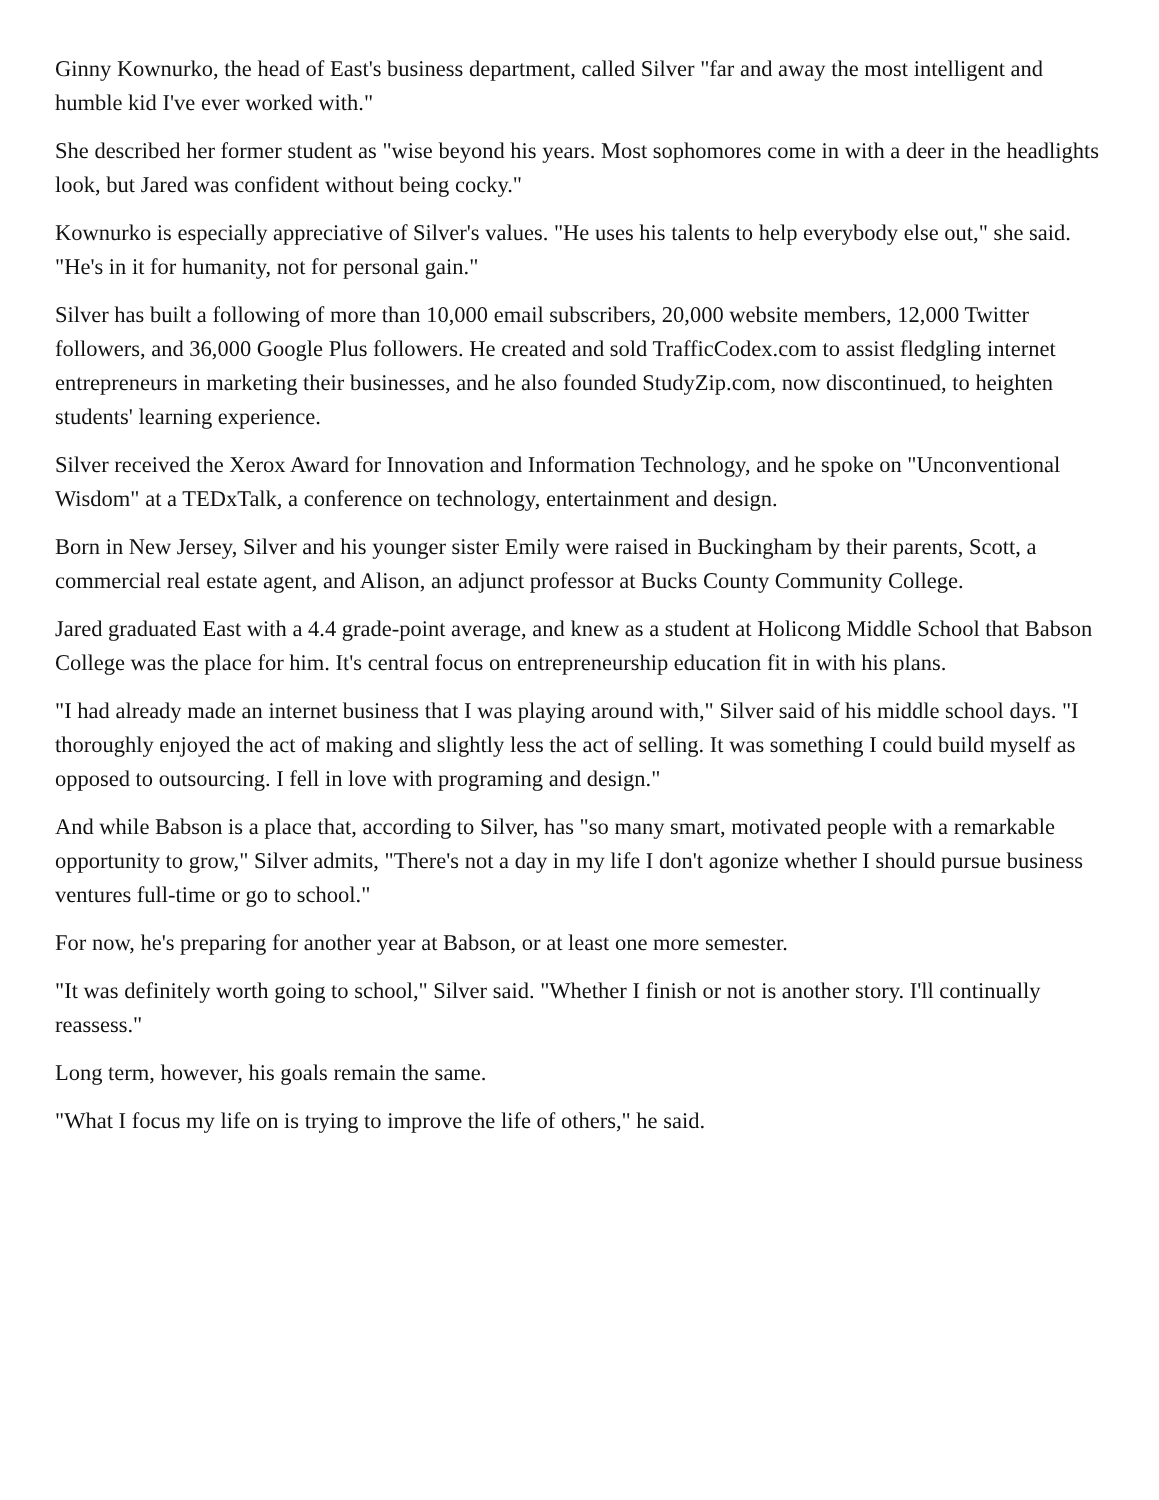Ginny Kownurko, the head of East's business department, called Silver "far and away the most intelligent and humble kid I've ever worked with."
She described her former student as "wise beyond his years. Most sophomores come in with a deer in the headlights look, but Jared was confident without being cocky."
Kownurko is especially appreciative of Silver's values. "He uses his talents to help everybody else out," she said. "He's in it for humanity, not for personal gain."
Silver has built a following of more than 10,000 email subscribers, 20,000 website members, 12,000 Twitter followers, and 36,000 Google Plus followers. He created and sold TrafficCodex.com to assist fledgling internet entrepreneurs in marketing their businesses, and he also founded StudyZip.com, now discontinued, to heighten students' learning experience.
Silver received the Xerox Award for Innovation and Information Technology, and he spoke on "Unconventional Wisdom" at a TEDxTalk, a conference on technology, entertainment and design.
Born in New Jersey, Silver and his younger sister Emily were raised in Buckingham by their parents, Scott, a commercial real estate agent, and Alison, an adjunct professor at Bucks County Community College.
Jared graduated East with a 4.4 grade-point average, and knew as a student at Holicong Middle School that Babson College was the place for him. It's central focus on entrepreneurship education fit in with his plans.
"I had already made an internet business that I was playing around with," Silver said of his middle school days. "I thoroughly enjoyed the act of making and slightly less the act of selling. It was something I could build myself as opposed to outsourcing. I fell in love with programing and design."
And while Babson is a place that, according to Silver, has "so many smart, motivated people with a remarkable opportunity to grow," Silver admits, "There's not a day in my life I don't agonize whether I should pursue business ventures full-time or go to school."
For now, he's preparing for another year at Babson, or at least one more semester.
"It was definitely worth going to school," Silver said. "Whether I finish or not is another story. I'll continually reassess."
Long term, however, his goals remain the same.
"What I focus my life on is trying to improve the life of others," he said.